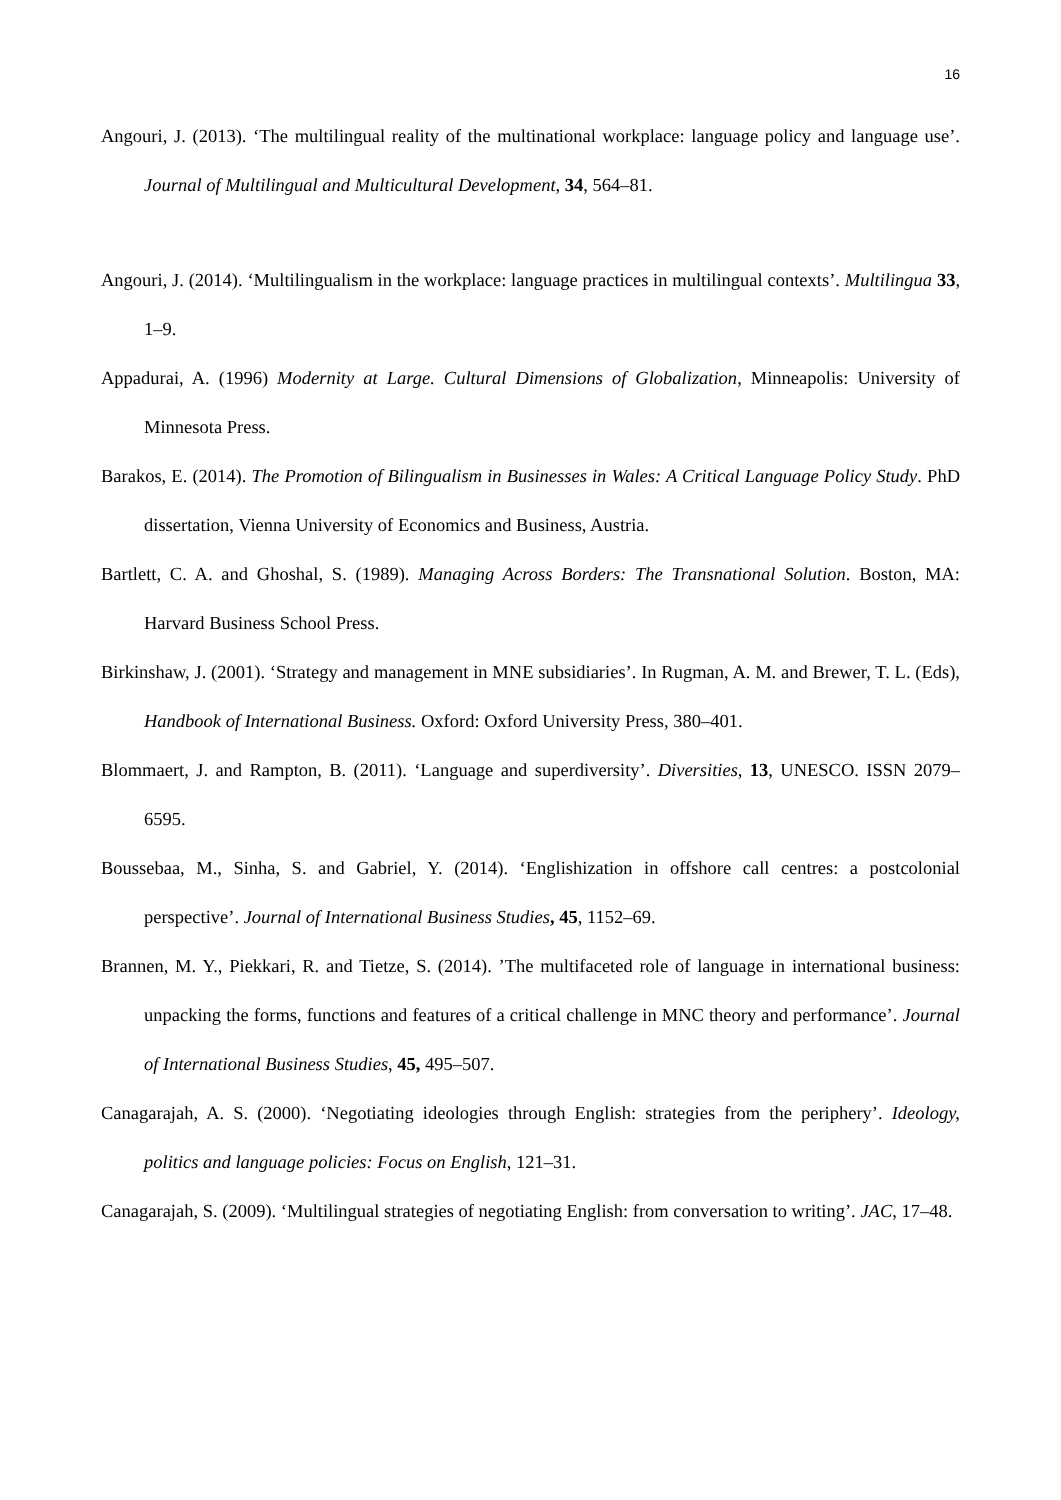16
Angouri, J. (2013). ‘The multilingual reality of the multinational workplace: language policy and language use’. Journal of Multilingual and Multicultural Development, 34, 564–81.
Angouri, J. (2014). ‘Multilingualism in the workplace: language practices in multilingual contexts’. Multilingua 33, 1–9.
Appadurai, A. (1996) Modernity at Large. Cultural Dimensions of Globalization, Minneapolis: University of Minnesota Press.
Barakos, E. (2014). The Promotion of Bilingualism in Businesses in Wales: A Critical Language Policy Study. PhD dissertation, Vienna University of Economics and Business, Austria.
Bartlett, C. A. and Ghoshal, S. (1989). Managing Across Borders: The Transnational Solution. Boston, MA: Harvard Business School Press.
Birkinshaw, J. (2001). ‘Strategy and management in MNE subsidiaries’. In Rugman, A. M. and Brewer, T. L. (Eds), Handbook of International Business. Oxford: Oxford University Press, 380–401.
Blommaert, J. and Rampton, B. (2011). ‘Language and superdiversity’. Diversities, 13, UNESCO. ISSN 2079–6595.
Boussebaa, M., Sinha, S. and Gabriel, Y. (2014). ‘Englishization in offshore call centres: a postcolonial perspective’. Journal of International Business Studies, 45, 1152–69.
Brannen, M. Y., Piekkari, R. and Tietze, S. (2014). ’The multifaceted role of language in international business: unpacking the forms, functions and features of a critical challenge in MNC theory and performance’. Journal of International Business Studies, 45, 495–507.
Canagarajah, A. S. (2000). ‘Negotiating ideologies through English: strategies from the periphery’. Ideology, politics and language policies: Focus on English, 121–31.
Canagarajah, S. (2009). ‘Multilingual strategies of negotiating English: from conversation to writing’. JAC, 17–48.